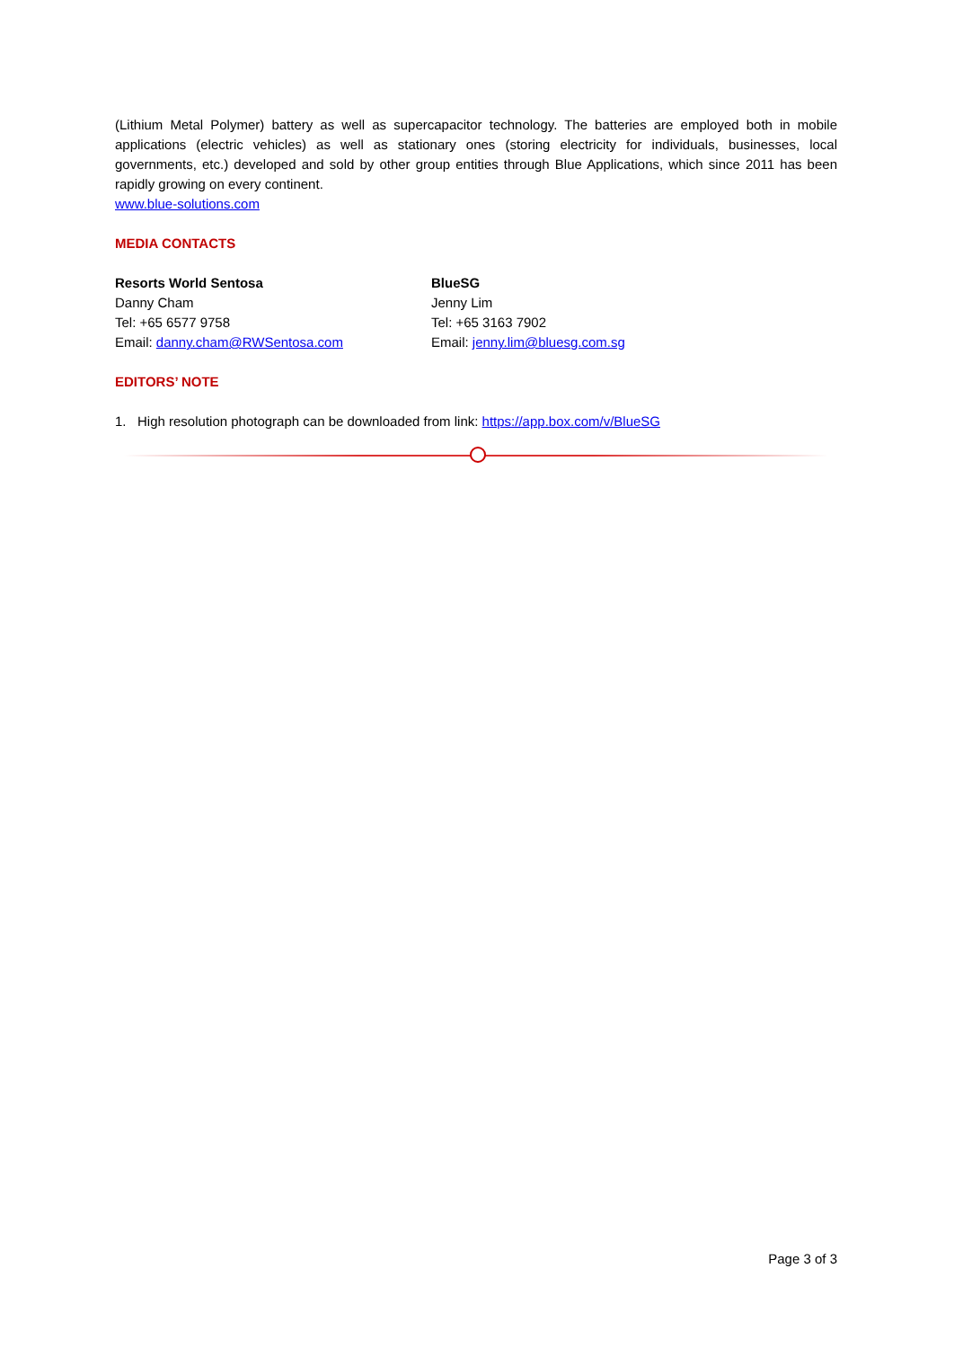(Lithium Metal Polymer) battery as well as supercapacitor technology. The batteries are employed both in mobile applications (electric vehicles) as well as stationary ones (storing electricity for individuals, businesses, local governments, etc.) developed and sold by other group entities through Blue Applications, which since 2011 has been rapidly growing on every continent.
www.blue-solutions.com
MEDIA CONTACTS
Resorts World Sentosa
Danny Cham
Tel: +65 6577 9758
Email: danny.cham@RWSentosa.com
BlueSG
Jenny Lim
Tel: +65 3163 7902
Email: jenny.lim@bluesg.com.sg
EDITORS’ NOTE
1. High resolution photograph can be downloaded from link: https://app.box.com/v/BlueSG
Page 3 of 3